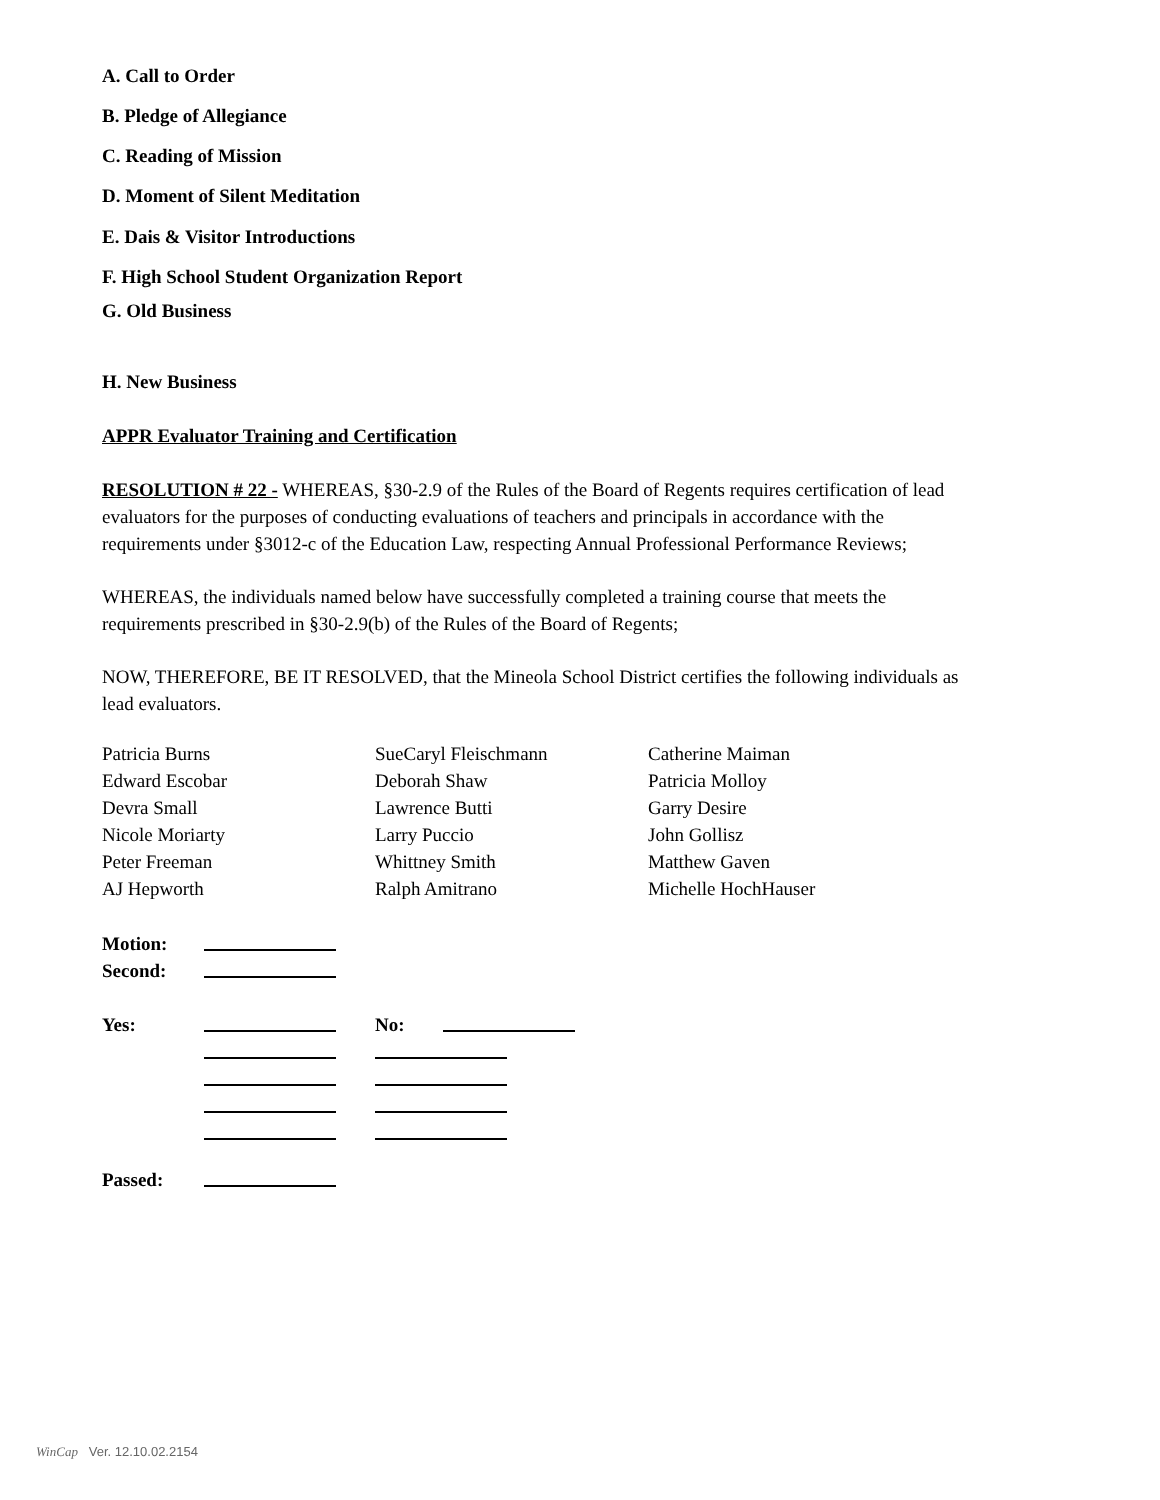A. Call to Order
B. Pledge of Allegiance
C. Reading of Mission
D. Moment of Silent Meditation
E. Dais & Visitor Introductions
F. High School Student Organization Report
G. Old Business
H. New Business
APPR Evaluator Training and Certification
RESOLUTION # 22 - WHEREAS, §30-2.9 of the Rules of the Board of Regents requires certification of lead evaluators for the purposes of conducting evaluations of teachers and principals in accordance with the requirements under §3012-c of the Education Law, respecting Annual Professional Performance Reviews;
WHEREAS, the individuals named below have successfully completed a training course that meets the requirements prescribed in §30-2.9(b) of the Rules of the Board of Regents;
NOW, THEREFORE, BE IT RESOLVED, that the Mineola School District certifies the following individuals as lead evaluators.
| Patricia Burns | SueCaryl Fleischmann | Catherine Maiman |
| Edward Escobar | Deborah Shaw | Patricia Molloy |
| Devra Small | Lawrence Butti | Garry Desire |
| Nicole Moriarty | Larry Puccio | John Gollisz |
| Peter Freeman | Whittney Smith | Matthew Gaven |
| AJ Hepworth | Ralph Amitrano | Michelle HochHauser |
| Motion: | | | |
| Second: | | | |
| Yes: | | No: | |
| Passed: | | | |
WinCap Ver. 12.10.02.2154